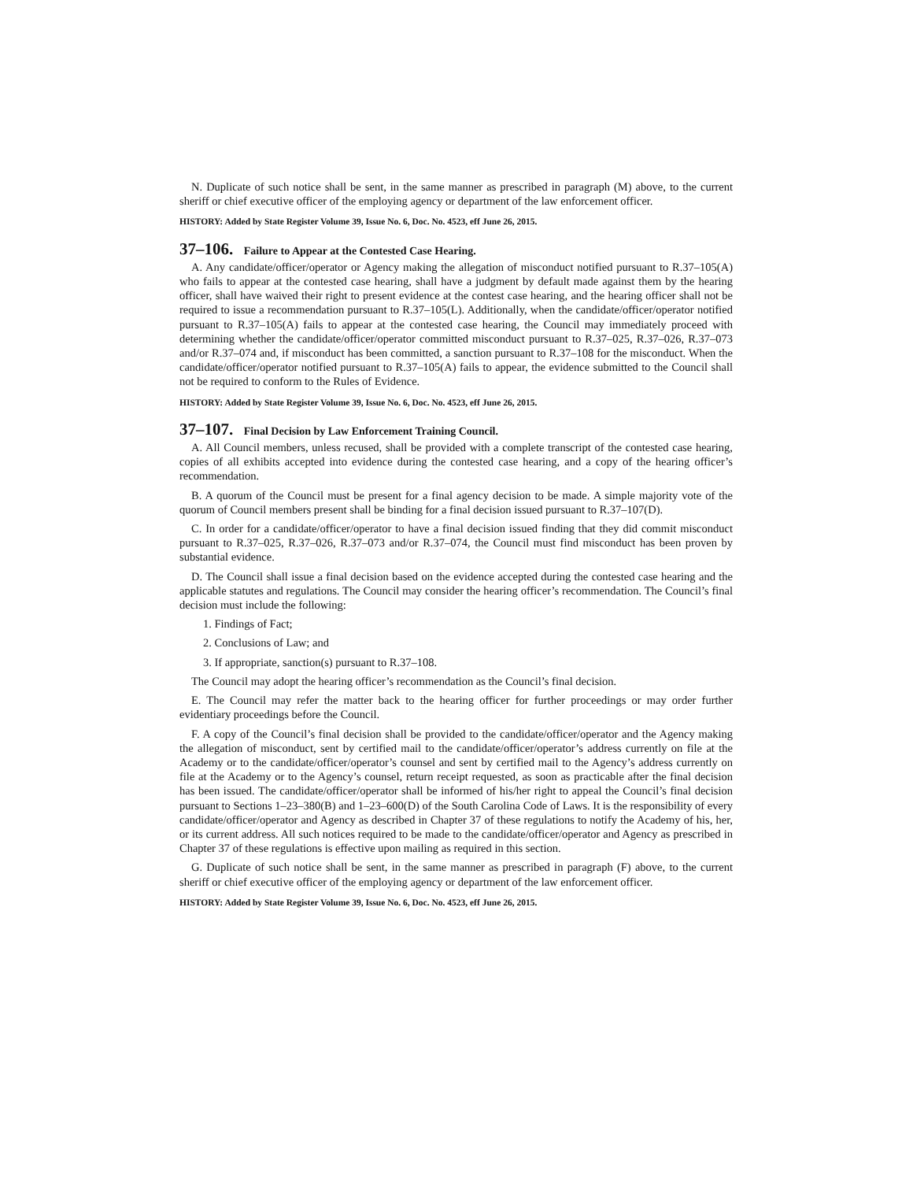N. Duplicate of such notice shall be sent, in the same manner as prescribed in paragraph (M) above, to the current sheriff or chief executive officer of the employing agency or department of the law enforcement officer.
HISTORY: Added by State Register Volume 39, Issue No. 6, Doc. No. 4523, eff June 26, 2015.
37–106. Failure to Appear at the Contested Case Hearing.
A. Any candidate/officer/operator or Agency making the allegation of misconduct notified pursuant to R.37–105(A) who fails to appear at the contested case hearing, shall have a judgment by default made against them by the hearing officer, shall have waived their right to present evidence at the contest case hearing, and the hearing officer shall not be required to issue a recommendation pursuant to R.37–105(L). Additionally, when the candidate/officer/operator notified pursuant to R.37–105(A) fails to appear at the contested case hearing, the Council may immediately proceed with determining whether the candidate/officer/operator committed misconduct pursuant to R.37–025, R.37–026, R.37–073 and/or R.37–074 and, if misconduct has been committed, a sanction pursuant to R.37–108 for the misconduct. When the candidate/officer/operator notified pursuant to R.37–105(A) fails to appear, the evidence submitted to the Council shall not be required to conform to the Rules of Evidence.
HISTORY: Added by State Register Volume 39, Issue No. 6, Doc. No. 4523, eff June 26, 2015.
37–107. Final Decision by Law Enforcement Training Council.
A. All Council members, unless recused, shall be provided with a complete transcript of the contested case hearing, copies of all exhibits accepted into evidence during the contested case hearing, and a copy of the hearing officer’s recommendation.
B. A quorum of the Council must be present for a final agency decision to be made. A simple majority vote of the quorum of Council members present shall be binding for a final decision issued pursuant to R.37–107(D).
C. In order for a candidate/officer/operator to have a final decision issued finding that they did commit misconduct pursuant to R.37–025, R.37–026, R.37–073 and/or R.37–074, the Council must find misconduct has been proven by substantial evidence.
D. The Council shall issue a final decision based on the evidence accepted during the contested case hearing and the applicable statutes and regulations. The Council may consider the hearing officer’s recommendation. The Council’s final decision must include the following:
1. Findings of Fact;
2. Conclusions of Law; and
3. If appropriate, sanction(s) pursuant to R.37–108.
The Council may adopt the hearing officer’s recommendation as the Council’s final decision.
E. The Council may refer the matter back to the hearing officer for further proceedings or may order further evidentiary proceedings before the Council.
F. A copy of the Council’s final decision shall be provided to the candidate/officer/operator and the Agency making the allegation of misconduct, sent by certified mail to the candidate/officer/operator’s address currently on file at the Academy or to the candidate/officer/operator’s counsel and sent by certified mail to the Agency’s address currently on file at the Academy or to the Agency’s counsel, return receipt requested, as soon as practicable after the final decision has been issued. The candidate/officer/operator shall be informed of his/her right to appeal the Council’s final decision pursuant to Sections 1–23–380(B) and 1–23–600(D) of the South Carolina Code of Laws. It is the responsibility of every candidate/officer/operator and Agency as described in Chapter 37 of these regulations to notify the Academy of his, her, or its current address. All such notices required to be made to the candidate/officer/operator and Agency as prescribed in Chapter 37 of these regulations is effective upon mailing as required in this section.
G. Duplicate of such notice shall be sent, in the same manner as prescribed in paragraph (F) above, to the current sheriff or chief executive officer of the employing agency or department of the law enforcement officer.
HISTORY: Added by State Register Volume 39, Issue No. 6, Doc. No. 4523, eff June 26, 2015.